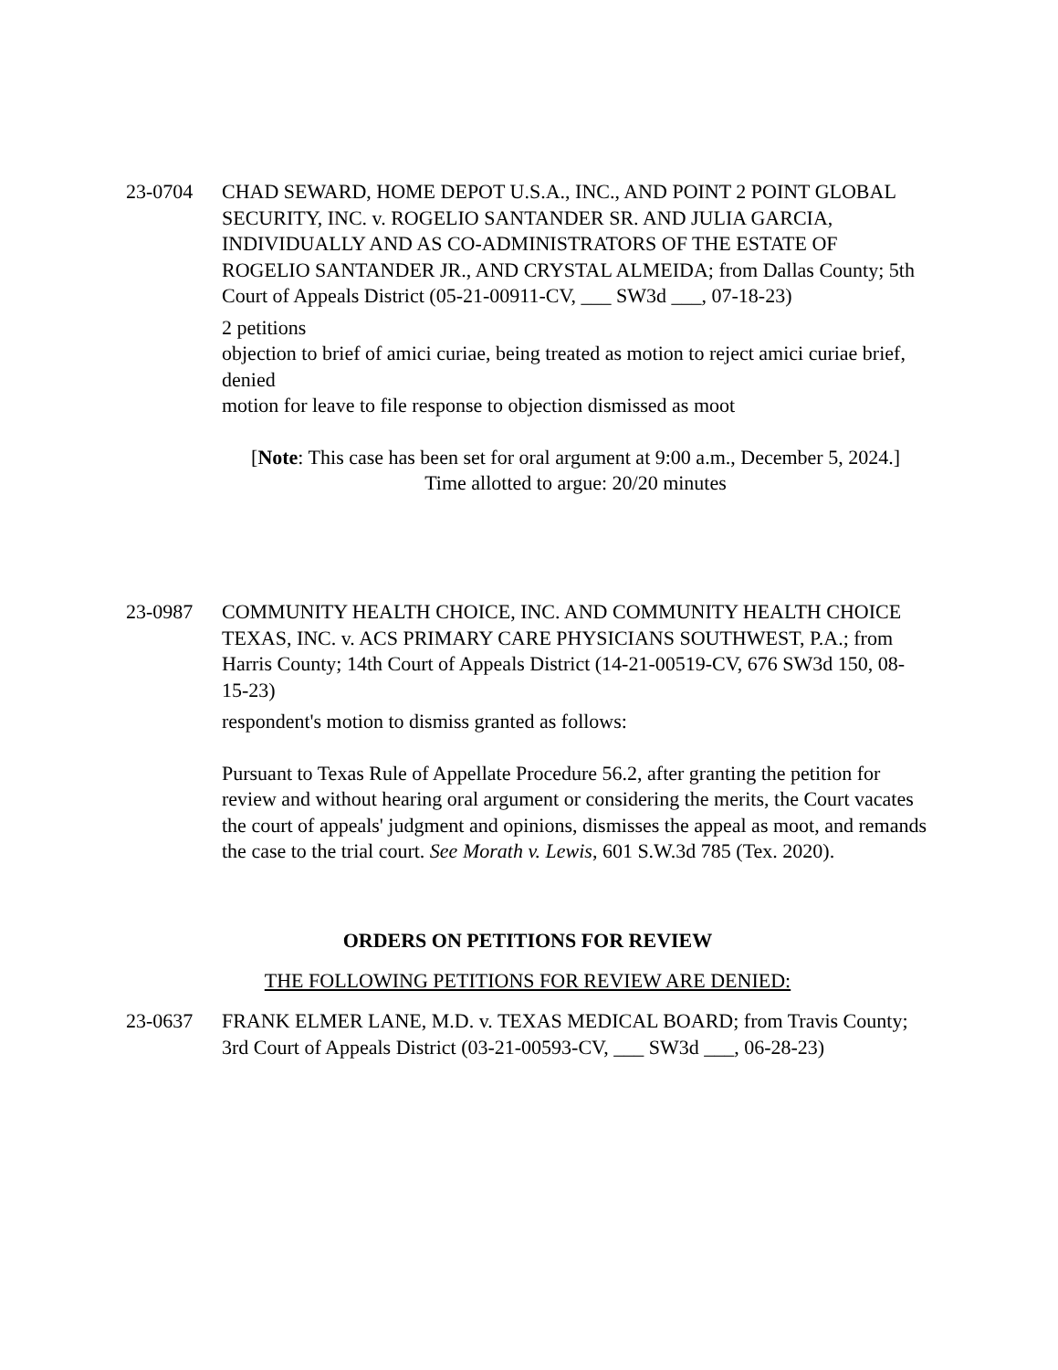23-0704 CHAD SEWARD, HOME DEPOT U.S.A., INC., AND POINT 2 POINT GLOBAL SECURITY, INC. v. ROGELIO SANTANDER SR. AND JULIA GARCIA, INDIVIDUALLY AND AS CO-ADMINISTRATORS OF THE ESTATE OF ROGELIO SANTANDER JR., AND CRYSTAL ALMEIDA; from Dallas County; 5th Court of Appeals District (05-21-00911-CV, ___ SW3d ___, 07-18-23)
2 petitions
objection to brief of amici curiae, being treated as motion to reject amici curiae brief, denied
motion for leave to file response to objection dismissed as moot
[Note: This case has been set for oral argument at 9:00 a.m., December 5, 2024.]
Time allotted to argue: 20/20 minutes
23-0987 COMMUNITY HEALTH CHOICE, INC. AND COMMUNITY HEALTH CHOICE TEXAS, INC. v. ACS PRIMARY CARE PHYSICIANS SOUTHWEST, P.A.; from Harris County; 14th Court of Appeals District (14-21-00519-CV, 676 SW3d 150, 08-15-23)
respondent's motion to dismiss granted as follows:
Pursuant to Texas Rule of Appellate Procedure 56.2, after granting the petition for review and without hearing oral argument or considering the merits, the Court vacates the court of appeals' judgment and opinions, dismisses the appeal as moot, and remands the case to the trial court. See Morath v. Lewis, 601 S.W.3d 785 (Tex. 2020).
ORDERS ON PETITIONS FOR REVIEW
THE FOLLOWING PETITIONS FOR REVIEW ARE DENIED:
23-0637 FRANK ELMER LANE, M.D. v. TEXAS MEDICAL BOARD; from Travis County; 3rd Court of Appeals District (03-21-00593-CV, ___ SW3d ___, 06-28-23)